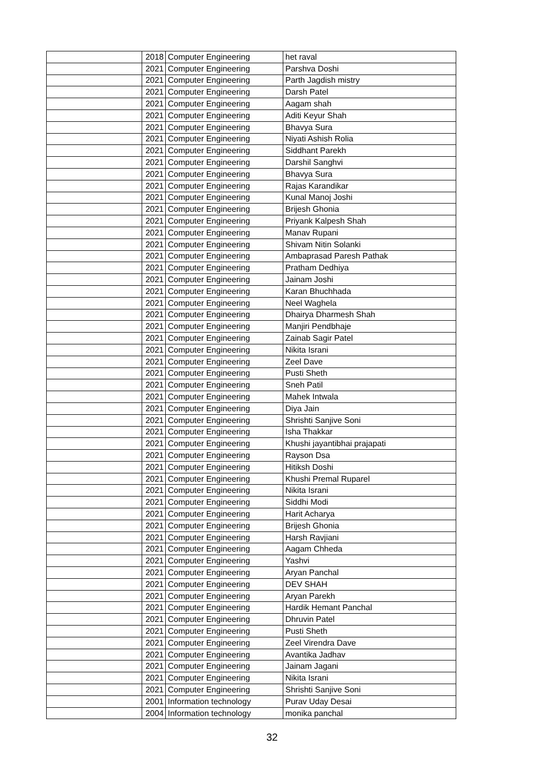| | 2018 | Computer Engineering | het raval |
| | 2021 | Computer Engineering | Parshva Doshi |
| | 2021 | Computer Engineering | Parth Jagdish mistry |
| | 2021 | Computer Engineering | Darsh Patel |
| | 2021 | Computer Engineering | Aagam shah |
| | 2021 | Computer Engineering | Aditi Keyur Shah |
| | 2021 | Computer Engineering | Bhavya Sura |
| | 2021 | Computer Engineering | Niyati Ashish Rolia |
| | 2021 | Computer Engineering | Siddhant Parekh |
| | 2021 | Computer Engineering | Darshil Sanghvi |
| | 2021 | Computer Engineering | Bhavya Sura |
| | 2021 | Computer Engineering | Rajas Karandikar |
| | 2021 | Computer Engineering | Kunal Manoj Joshi |
| | 2021 | Computer Engineering | Brijesh Ghonia |
| | 2021 | Computer Engineering | Priyank Kalpesh Shah |
| | 2021 | Computer Engineering | Manav Rupani |
| | 2021 | Computer Engineering | Shivam Nitin Solanki |
| | 2021 | Computer Engineering | Ambaprasad Paresh Pathak |
| | 2021 | Computer Engineering | Pratham Dedhiya |
| | 2021 | Computer Engineering | Jainam Joshi |
| | 2021 | Computer Engineering | Karan Bhuchhada |
| | 2021 | Computer Engineering | Neel Waghela |
| | 2021 | Computer Engineering | Dhairya Dharmesh Shah |
| | 2021 | Computer Engineering | Manjiri Pendbhaje |
| | 2021 | Computer Engineering | Zainab Sagir Patel |
| | 2021 | Computer Engineering | Nikita Israni |
| | 2021 | Computer Engineering | Zeel Dave |
| | 2021 | Computer Engineering | Pusti Sheth |
| | 2021 | Computer Engineering | Sneh Patil |
| | 2021 | Computer Engineering | Mahek Intwala |
| | 2021 | Computer Engineering | Diya Jain |
| | 2021 | Computer Engineering | Shrishti Sanjive Soni |
| | 2021 | Computer Engineering | Isha Thakkar |
| | 2021 | Computer Engineering | Khushi jayantibhai prajapati |
| | 2021 | Computer Engineering | Rayson Dsa |
| | 2021 | Computer Engineering | Hitiksh Doshi |
| | 2021 | Computer Engineering | Khushi Premal Ruparel |
| | 2021 | Computer Engineering | Nikita Israni |
| | 2021 | Computer Engineering | Siddhi Modi |
| | 2021 | Computer Engineering | Harit Acharya |
| | 2021 | Computer Engineering | Brijesh Ghonia |
| | 2021 | Computer Engineering | Harsh Ravjiani |
| | 2021 | Computer Engineering | Aagam Chheda |
| | 2021 | Computer Engineering | Yashvi |
| | 2021 | Computer Engineering | Aryan Panchal |
| | 2021 | Computer Engineering | DEV SHAH |
| | 2021 | Computer Engineering | Aryan Parekh |
| | 2021 | Computer Engineering | Hardik Hemant Panchal |
| | 2021 | Computer Engineering | Dhruvin Patel |
| | 2021 | Computer Engineering | Pusti Sheth |
| | 2021 | Computer Engineering | Zeel Virendra Dave |
| | 2021 | Computer Engineering | Avantika Jadhav |
| | 2021 | Computer Engineering | Jainam Jagani |
| | 2021 | Computer Engineering | Nikita Israni |
| | 2021 | Computer Engineering | Shrishti Sanjive Soni |
| | 2001 | Information technology | Purav Uday Desai |
| | 2004 | Information technology | monika panchal |
32